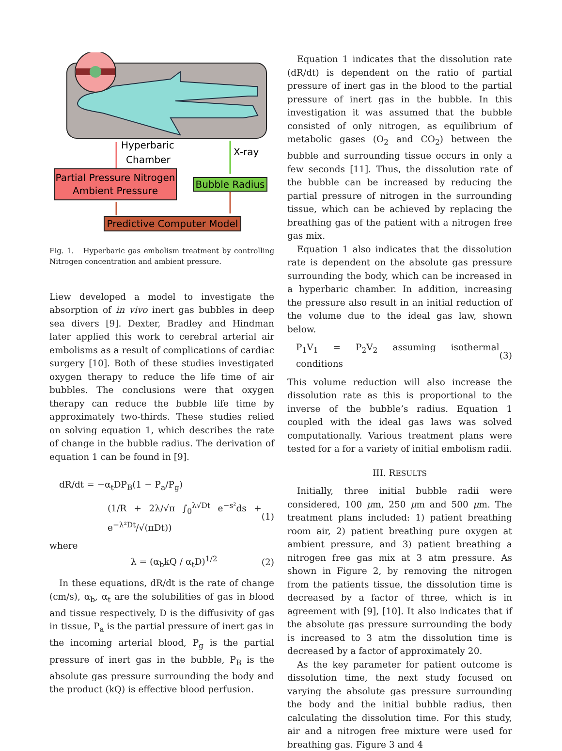Hyperbaric
Chamber
X-ray
Partial Pressure Nitrogen
Ambient Pressure
Bubble Radius
Predictive Computer Model
Fig. 1. Hyperbaric gas embolism treatment by controlling Nitrogen concentration and ambient pressure.
Liew developed a model to investigate the absorption of in vivo inert gas bubbles in deep sea divers [9]. Dexter, Bradley and Hindman later applied this work to cerebral arterial air embolisms as a result of complications of cardiac surgery [10]. Both of these studies investigated oxygen therapy to reduce the life time of air bubbles. The conclusions were that oxygen therapy can reduce the bubble life time by approximately two-thirds. These studies relied on solving equation 1, which describes the rate of change in the bubble radius. The derivation of equation 1 can be found in [9].
dR/dt = −α<sub>t</sub>DP<sub>B</sub>(1 − P<sub>a</sub>/P<sub>g</sub>)
(1/R + 2λ/√π ∫<sub>0</sub><sup>λ√Dt</sup> e<sup>−s²</sup>ds + e<sup>−λ²Dt</sup>/√(πDt)) (1)
where
λ = (α<sub>b</sub>kQ / α<sub>t</sub>D)<sup>1/2</sup> (2)
In these equations, dR/dt is the rate of change (cm/s), α<sub>b</sub>, α<sub>t</sub> are the solubilities of gas in blood and tissue respectively, D is the diffusivity of gas in tissue, P<sub>a</sub> is the partial pressure of inert gas in the incoming arterial blood, P<sub>g</sub> is the partial pressure of inert gas in the bubble, P<sub>B</sub> is the absolute gas pressure surrounding the body and the product (kQ) is effective blood perfusion.
Equation 1 indicates that the dissolution rate (dR/dt) is dependent on the ratio of partial pressure of inert gas in the blood to the partial pressure of inert gas in the bubble. In this investigation it was assumed that the bubble consisted of only nitrogen, as equilibrium of metabolic gases (O<sub>2</sub> and CO<sub>2</sub>) between the bubble and surrounding tissue occurs in only a few seconds [11]. Thus, the dissolution rate of the bubble can be increased by reducing the partial pressure of nitrogen in the surrounding tissue, which can be achieved by replacing the breathing gas of the patient with a nitrogen free gas mix.
Equation 1 also indicates that the dissolution rate is dependent on the absolute gas pressure surrounding the body, which can be increased in a hyperbaric chamber. In addition, increasing the pressure also result in an initial reduction of the volume due to the ideal gas law, shown below.
P<sub>1</sub>V<sub>1</sub> = P<sub>2</sub>V<sub>2</sub> assuming isothermal conditions (3)
This volume reduction will also increase the dissolution rate as this is proportional to the inverse of the bubble’s radius. Equation 1 coupled with the ideal gas laws was solved computationally. Various treatment plans were tested for a for a variety of initial embolism radii.
III. RESULTS
Initially, three initial bubble radii were considered, 100 μm, 250 μm and 500 μm. The treatment plans included: 1) patient breathing room air, 2) patient breathing pure oxygen at ambient pressure, and 3) patient breathing a nitrogen free gas mix at 3 atm pressure. As shown in Figure 2, by removing the nitrogen from the patients tissue, the dissolution time is decreased by a factor of three, which is in agreement with [9], [10]. It also indicates that if the absolute gas pressure surrounding the body is increased to 3 atm the dissolution time is decreased by a factor of approximately 20.
As the key parameter for patient outcome is dissolution time, the next study focused on varying the absolute gas pressure surrounding the body and the initial bubble radius, then calculating the dissolution time. For this study, air and a nitrogen free mixture were used for breathing gas. Figure 3 and 4